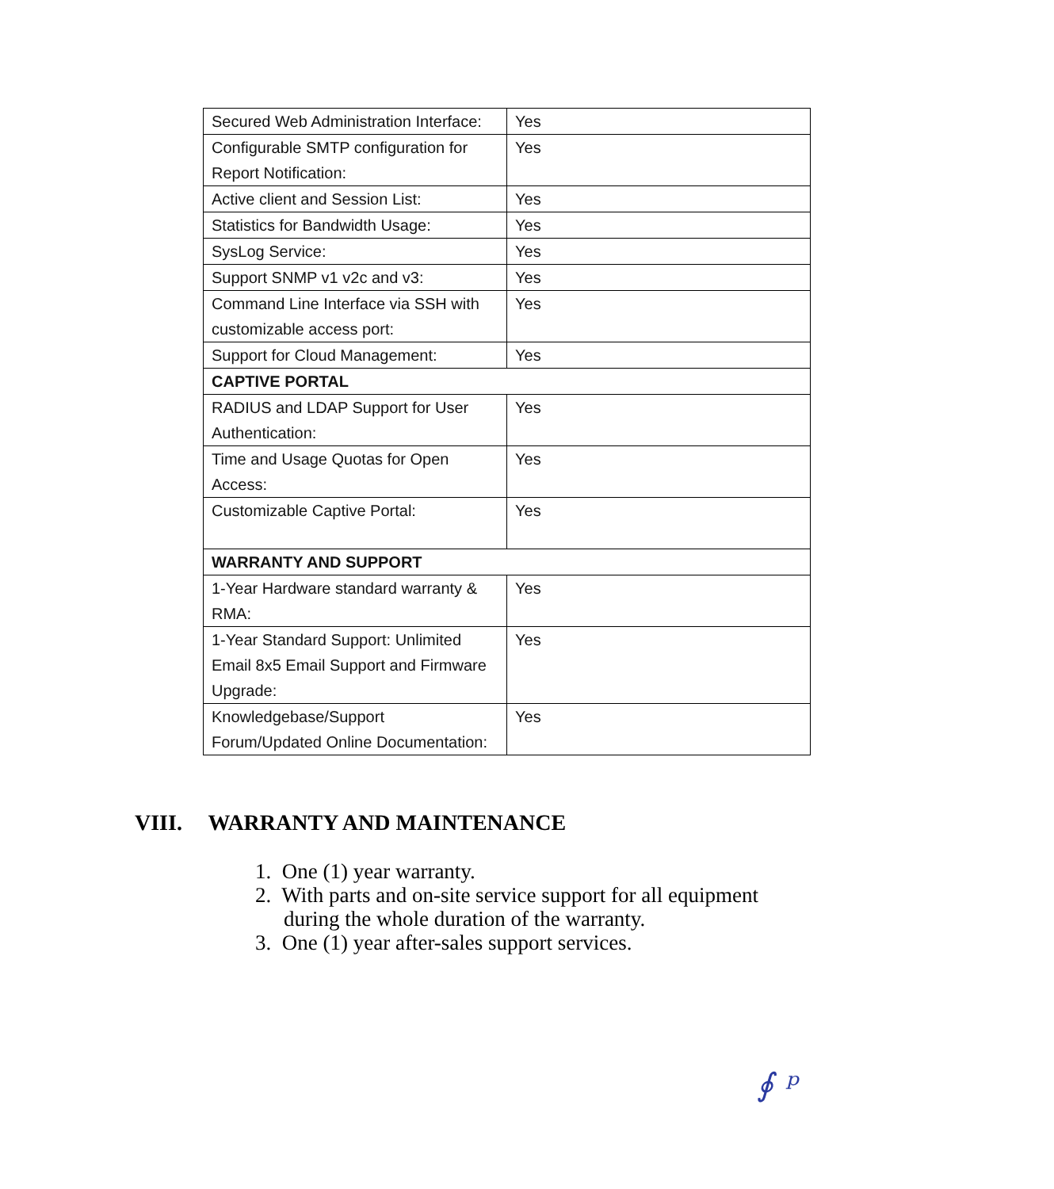| Secured Web Administration Interface: | Yes |
| Configurable SMTP configuration for Report Notification: | Yes |
| Active client and Session List: | Yes |
| Statistics for Bandwidth Usage: | Yes |
| SysLog Service: | Yes |
| Support SNMP v1 v2c and v3: | Yes |
| Command Line Interface via SSH with customizable access port: | Yes |
| Support for Cloud Management: | Yes |
| CAPTIVE PORTAL | |
| RADIUS and LDAP Support for User Authentication: | Yes |
| Time and Usage Quotas for Open Access: | Yes |
| Customizable Captive Portal: | Yes |
| WARRANTY AND SUPPORT | |
| 1-Year Hardware standard warranty & RMA: | Yes |
| 1-Year Standard Support: Unlimited Email 8x5 Email Support and Firmware Upgrade: | Yes |
| Knowledgebase/Support Forum/Updated Online Documentation: | Yes |
VIII. WARRANTY AND MAINTENANCE
1. One (1) year warranty.
2. With parts and on-site service support for all equipment during the whole duration of the warranty.
3. One (1) year after-sales support services.
∮ ᵖ